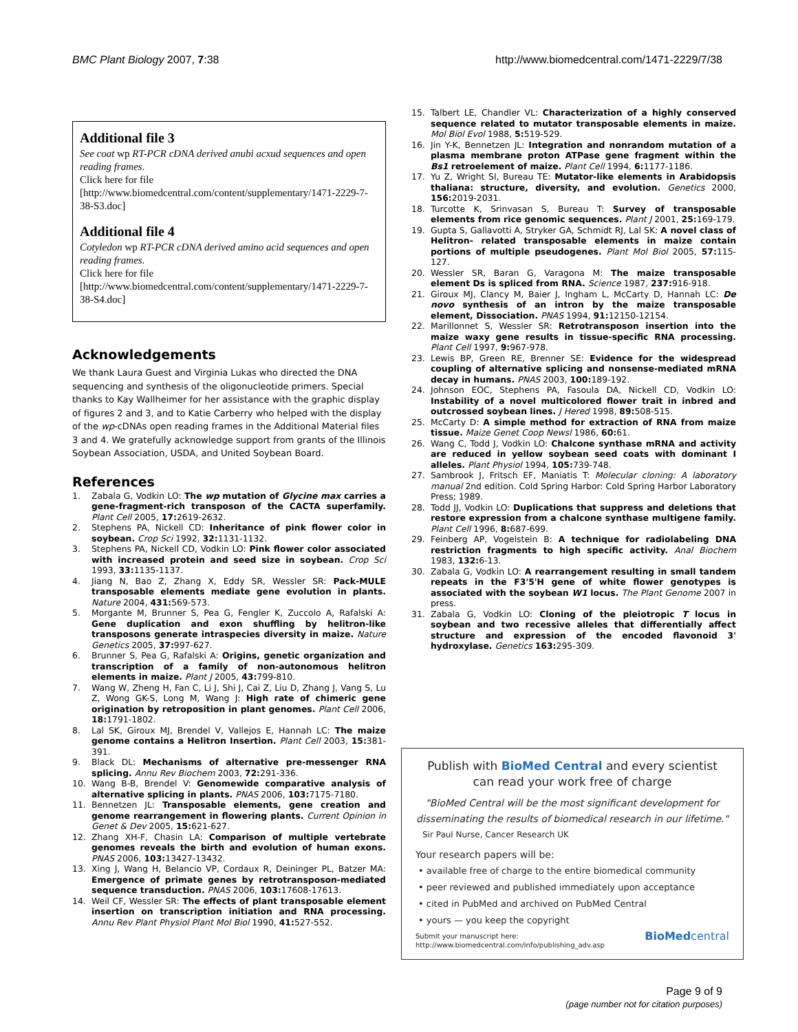BMC Plant Biology 2007, 7:38 http://www.biomedcentral.com/1471-2229/7/38
Additional file 3
See coat wp RT-PCR cDNA derived anubi acxud sequences and open reading frames.
Click here for file
[http://www.biomedcentral.com/content/supplementary/1471-2229-7-38-S3.doc]
Additional file 4
Cotyledon wp RT-PCR cDNA derived amino acid sequences and open reading frames.
Click here for file
[http://www.biomedcentral.com/content/supplementary/1471-2229-7-38-S4.doc]
Acknowledgements
We thank Laura Guest and Virginia Lukas who directed the DNA sequencing and synthesis of the oligonucleotide primers. Special thanks to Kay Wallheimer for her assistance with the graphic display of figures 2 and 3, and to Katie Carberry who helped with the display of the wp-cDNAs open reading frames in the Additional Material files 3 and 4. We gratefully acknowledge support from grants of the Illinois Soybean Association, USDA, and United Soybean Board.
References
1. Zabala G, Vodkin LO: The wp mutation of Glycine max carries a gene-fragment-rich transposon of the CACTA superfamily. Plant Cell 2005, 17: 2619-2632.
2. Stephens PA, Nickell CD: Inheritance of pink flower color in soybean. Crop Sci 1992, 32: 1131-1132.
3. Stephens PA, Nickell CD, Vodkin LO: Pink flower color associated with increased protein and seed size in soybean. Crop Sci 1993, 33: 1135-1137.
4. Jiang N, Bao Z, Zhang X, Eddy SR, Wessler SR: Pack-MULE transposable elements mediate gene evolution in plants. Nature 2004, 431: 569-573.
5. Morgante M, Brunner S, Pea G, Fengler K, Zuccolo A, Rafalski A: Gene duplication and exon shuffling by helitron-like transposons generate intraspecies diversity in maize. Nature Genetics 2005, 37: 997-627.
6. Brunner S, Pea G, Rafalski A: Origins, genetic organization and transcription of a family of non-autonomous helitron elements in maize. Plant J 2005, 43: 799-810.
7. Wang W, Zheng H, Fan C, Li J, Shi J, Cai Z, Liu D, Zhang J, Vang S, Lu Z, Wong GK-S, Long M, Wang J: High rate of chimeric gene origination by retroposition in plant genomes. Plant Cell 2006, 18: 1791-1802.
8. Lal SK, Giroux MJ, Brendel V, Vallejos E, Hannah LC: The maize genome contains a Helitron Insertion. Plant Cell 2003, 15: 381-391.
9. Black DL: Mechanisms of alternative pre-messenger RNA splicing. Annu Rev Biochem 2003, 72: 291-336.
10. Wang B-B, Brendel V: Genomewide comparative analysis of alternative splicing in plants. PNAS 2006, 103: 7175-7180.
11. Bennetzen JL: Transposable elements, gene creation and genome rearrangement in flowering plants. Current Opinion in Genet & Dev 2005, 15: 621-627.
12. Zhang XH-F, Chasin LA: Comparison of multiple vertebrate genomes reveals the birth and evolution of human exons. PNAS 2006, 103: 13427-13432.
13. Xing J, Wang H, Belancio VP, Cordaux R, Deininger PL, Batzer MA: Emergence of primate genes by retrotransposon-mediated sequence transduction. PNAS 2006, 103: 17608-17613.
14. Weil CF, Wessler SR: The effects of plant transposable element insertion on transcription initiation and RNA processing. Annu Rev Plant Physiol Plant Mol Biol 1990, 41: 527-552.
15. Talbert LE, Chandler VL: Characterization of a highly conserved sequence related to mutator transposable elements in maize. Mol Biol Evol 1988, 5: 519-529.
16. Jin Y-K, Bennetzen JL: Integration and nonrandom mutation of a plasma membrane proton ATPase gene fragment within the Bs1 retroelement of maize. Plant Cell 1994, 6: 1177-1186.
17. Yu Z, Wright SI, Bureau TE: Mutator-like elements in Arabidopsis thaliana: structure, diversity, and evolution. Genetics 2000, 156: 2019-2031.
18. Turcotte K, Srinvasan S, Bureau T: Survey of transposable elements from rice genomic sequences. Plant J 2001, 25: 169-179.
19. Gupta S, Gallavotti A, Stryker GA, Schmidt RJ, Lal SK: A novel class of Helitron- related transposable elements in maize contain portions of multiple pseudogenes. Plant Mol Biol 2005, 57: 115-127.
20. Wessler SR, Baran G, Varagona M: The maize transposable element Ds is spliced from RNA. Science 1987, 237: 916-918.
21. Giroux MJ, Clancy M, Baier J, Ingham L, McCarty D, Hannah LC: De novo synthesis of an intron by the maize transposable element, Dissociation. PNAS 1994, 91: 12150-12154.
22. Marillonnet S, Wessler SR: Retrotransposon insertion into the maize waxy gene results in tissue-specific RNA processing. Plant Cell 1997, 9: 967-978.
23. Lewis BP, Green RE, Brenner SE: Evidence for the widespread coupling of alternative splicing and nonsense-mediated mRNA decay in humans. PNAS 2003, 100: 189-192.
24. Johnson EOC, Stephens PA, Fasoula DA, Nickell CD, Vodkin LO: Instability of a novel multicolored flower trait in inbred and outcrossed soybean lines. J Hered 1998, 89: 508-515.
25. McCarty D: A simple method for extraction of RNA from maize tissue. Maize Genet Coop Newsl 1986, 60: 61.
26. Wang C, Todd J, Vodkin LO: Chalcone synthase mRNA and activity are reduced in yellow soybean seed coats with dominant I alleles. Plant Physiol 1994, 105: 739-748.
27. Sambrook J, Fritsch EF, Maniatis T: Molecular cloning: A laboratory manual 2nd edition. Cold Spring Harbor: Cold Spring Harbor Laboratory Press; 1989.
28. Todd JJ, Vodkin LO: Duplications that suppress and deletions that restore expression from a chalcone synthase multigene family. Plant Cell 1996, 8: 687-699.
29. Feinberg AP, Vogelstein B: A technique for radiolabeling DNA restriction fragments to high specific activity. Anal Biochem 1983, 132: 6-13.
30. Zabala G, Vodkin LO: A rearrangement resulting in small tandem repeats in the F3'5'H gene of white flower genotypes is associated with the soybean W1 locus. The Plant Genome 2007 in press.
31. Zabala G, Vodkin LO: Cloning of the pleiotropic T locus in soybean and two recessive alleles that differentially affect structure and expression of the encoded flavonoid 3' hydroxylase. Genetics 163: 295-309.
Publish with BioMed Central and every scientist can read your work free of charge
"BioMed Central will be the most significant development for disseminating the results of biomedical research in our lifetime."
Sir Paul Nurse, Cancer Research UK
Your research papers will be:
• available free of charge to the entire biomedical community
• peer reviewed and published immediately upon acceptance
• cited in PubMed and archived on PubMed Central
• yours — you keep the copyright
Submit your manuscript here:
http://www.biomedcentral.com/info/publishing_adv.asp BioMedcentral
Page 9 of 9
(page number not for citation purposes)